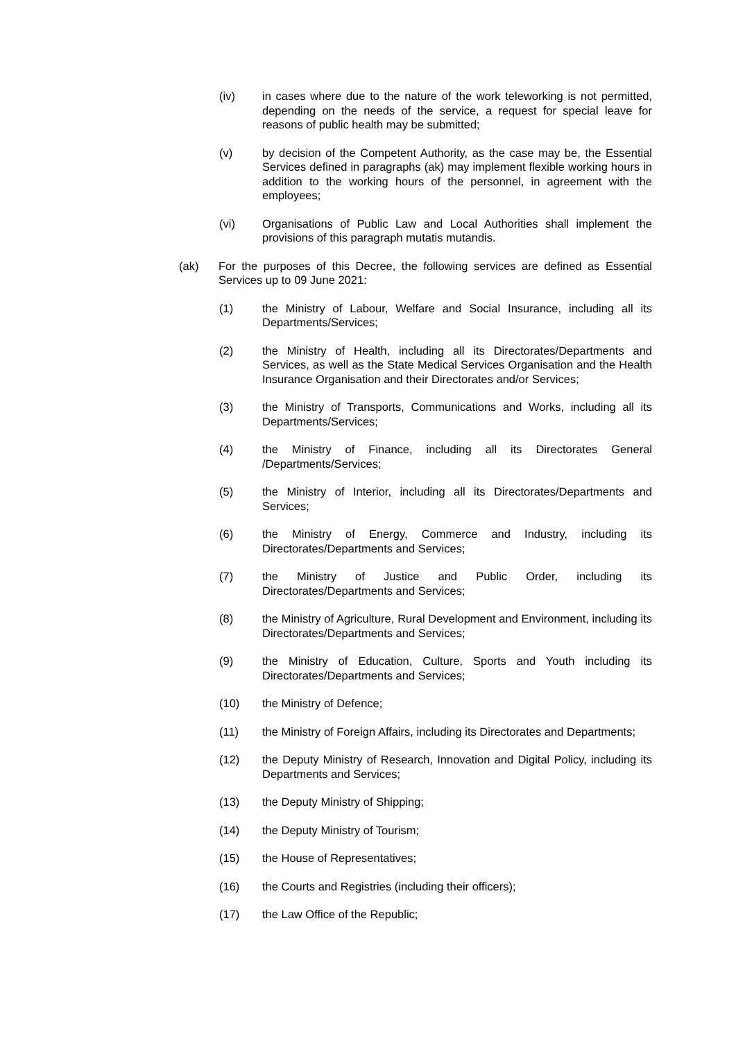(iv) in cases where due to the nature of the work teleworking is not permitted, depending on the needs of the service, a request for special leave for reasons of public health may be submitted;
(v) by decision of the Competent Authority, as the case may be, the Essential Services defined in paragraphs (ak) may implement flexible working hours in addition to the working hours of the personnel, in agreement with the employees;
(vi) Organisations of Public Law and Local Authorities shall implement the provisions of this paragraph mutatis mutandis.
(ak) For the purposes of this Decree, the following services are defined as Essential Services up to 09 June 2021:
(1) the Ministry of Labour, Welfare and Social Insurance, including all its Departments/Services;
(2) the Ministry of Health, including all its Directorates/Departments and Services, as well as the State Medical Services Organisation and the Health Insurance Organisation and their Directorates and/or Services;
(3) the Ministry of Transports, Communications and Works, including all its Departments/Services;
(4) the Ministry of Finance, including all its Directorates General /Departments/Services;
(5) the Ministry of Interior, including all its Directorates/Departments and Services;
(6) the Ministry of Energy, Commerce and Industry, including its Directorates/Departments and Services;
(7) the Ministry of Justice and Public Order, including its Directorates/Departments and Services;
(8) the Ministry of Agriculture, Rural Development and Environment, including its Directorates/Departments and Services;
(9) the Ministry of Education, Culture, Sports and Youth including its Directorates/Departments and Services;
(10) the Ministry of Defence;
(11) the Ministry of Foreign Affairs, including its Directorates and Departments;
(12) the Deputy Ministry of Research, Innovation and Digital Policy, including its Departments and Services;
(13) the Deputy Ministry of Shipping;
(14) the Deputy Ministry of Tourism;
(15) the House of Representatives;
(16) the Courts and Registries (including their officers);
(17) the Law Office of the Republic;